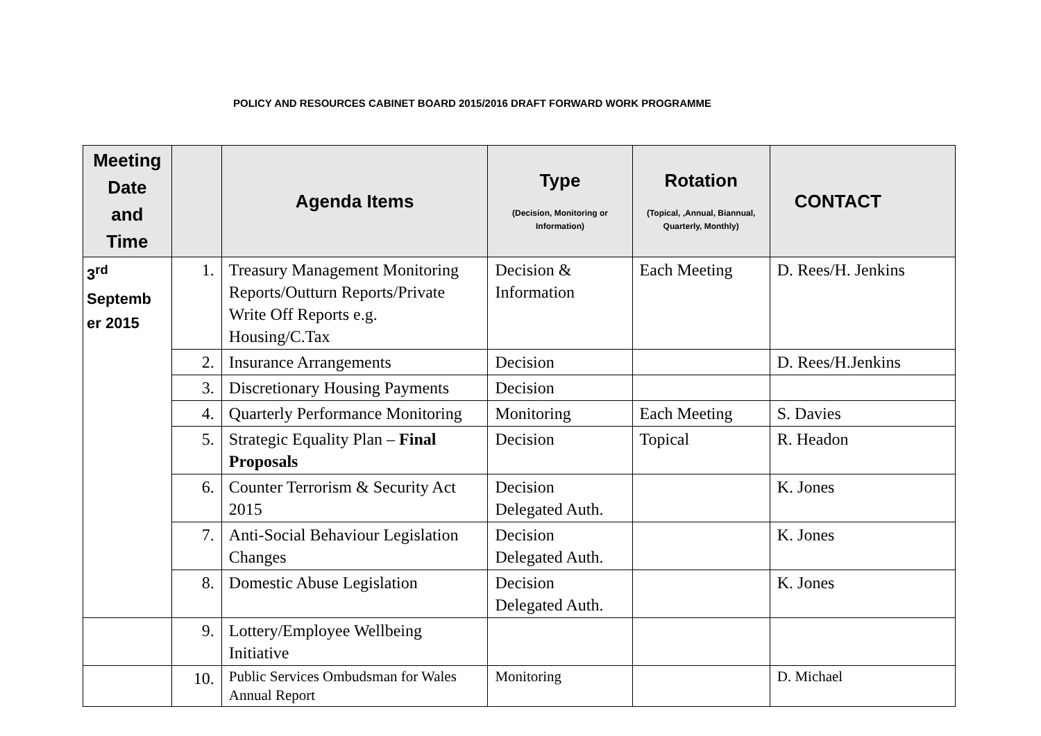POLICY AND RESOURCES CABINET BOARD 2015/2016 DRAFT FORWARD WORK PROGRAMME
| Meeting Date and Time | | Agenda Items | Type (Decision, Monitoring or Information) | Rotation (Topical, ,Annual, Biannual, Quarterly, Monthly) | CONTACT |
| --- | --- | --- | --- | --- | --- |
| 3<sup>rd</sup> Septemb er 2015 | 1. | Treasury Management Monitoring Reports/Outturn Reports/Private Write Off Reports e.g. Housing/C.Tax | Decision & Information | Each Meeting | D. Rees/H. Jenkins |
| | 2. | Insurance Arrangements | Decision | | D. Rees/H.Jenkins |
| | 3. | Discretionary Housing Payments | Decision | | |
| | 4. | Quarterly Performance Monitoring | Monitoring | Each Meeting | S. Davies |
| | 5. | Strategic Equality Plan – Final Proposals | Decision | Topical | R. Headon |
| | 6. | Counter Terrorism & Security Act 2015 | Decision Delegated Auth. | | K. Jones |
| | 7. | Anti-Social Behaviour Legislation Changes | Decision Delegated Auth. | | K. Jones |
| | 8. | Domestic Abuse Legislation | Decision Delegated Auth. | | K. Jones |
| | 9. | Lottery/Employee Wellbeing Initiative | | | |
| | 10. | Public Services Ombudsman for Wales Annual Report | Monitoring | | D. Michael |